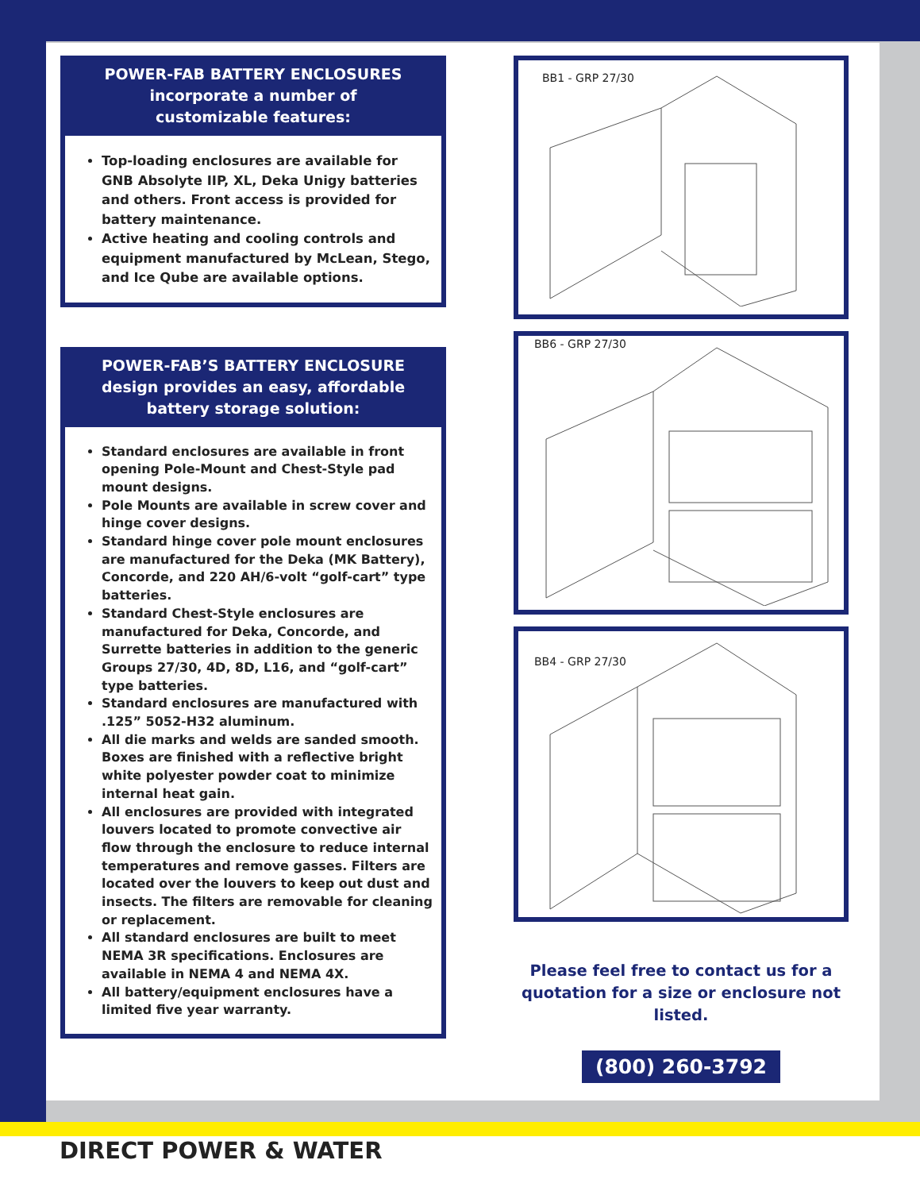POWER-FAB BATTERY ENCLOSURES
incorporate a number of
customizable features:
Top-loading enclosures are available for GNB Absolyte IIP, XL, Deka Unigy batteries and others. Front access is provided for battery maintenance.
Active heating and cooling controls and equipment manufactured by McLean, Stego, and Ice Qube are available options.
POWER-FAB’S BATTERY ENCLOSURE
design provides an easy, affordable
battery storage solution:
Standard enclosures are available in front opening Pole-Mount and Chest-Style pad mount designs.
Pole Mounts are available in screw cover and hinge cover designs.
Standard hinge cover pole mount enclosures are manufactured for the Deka (MK Battery), Concorde, and 220 AH/6-volt “golf-cart” type batteries.
Standard Chest-Style enclosures are manufactured for Deka, Concorde, and Surrette batteries in addition to the generic Groups 27/30, 4D, 8D, L16, and “golf-cart” type batteries.
Standard enclosures are manufactured with .125” 5052-H32 aluminum.
All die marks and welds are sanded smooth. Boxes are finished with a reflective bright white polyester powder coat to minimize internal heat gain.
All enclosures are provided with integrated louvers located to promote convective air flow through the enclosure to reduce internal temperatures and remove gasses. Filters are located over the louvers to keep out dust and insects. The filters are removable for cleaning or replacement.
All standard enclosures are built to meet NEMA 3R specifications. Enclosures are available in NEMA 4 and NEMA 4X.
All battery/equipment enclosures have a limited five year warranty.
BB1 - GRP 27/30
BB6 - GRP 27/30
BB4 - GRP 27/30
Please feel free to contact us for a quotation for a size or enclosure not listed.
(800) 260-3792
DIRECT POWER & WATER